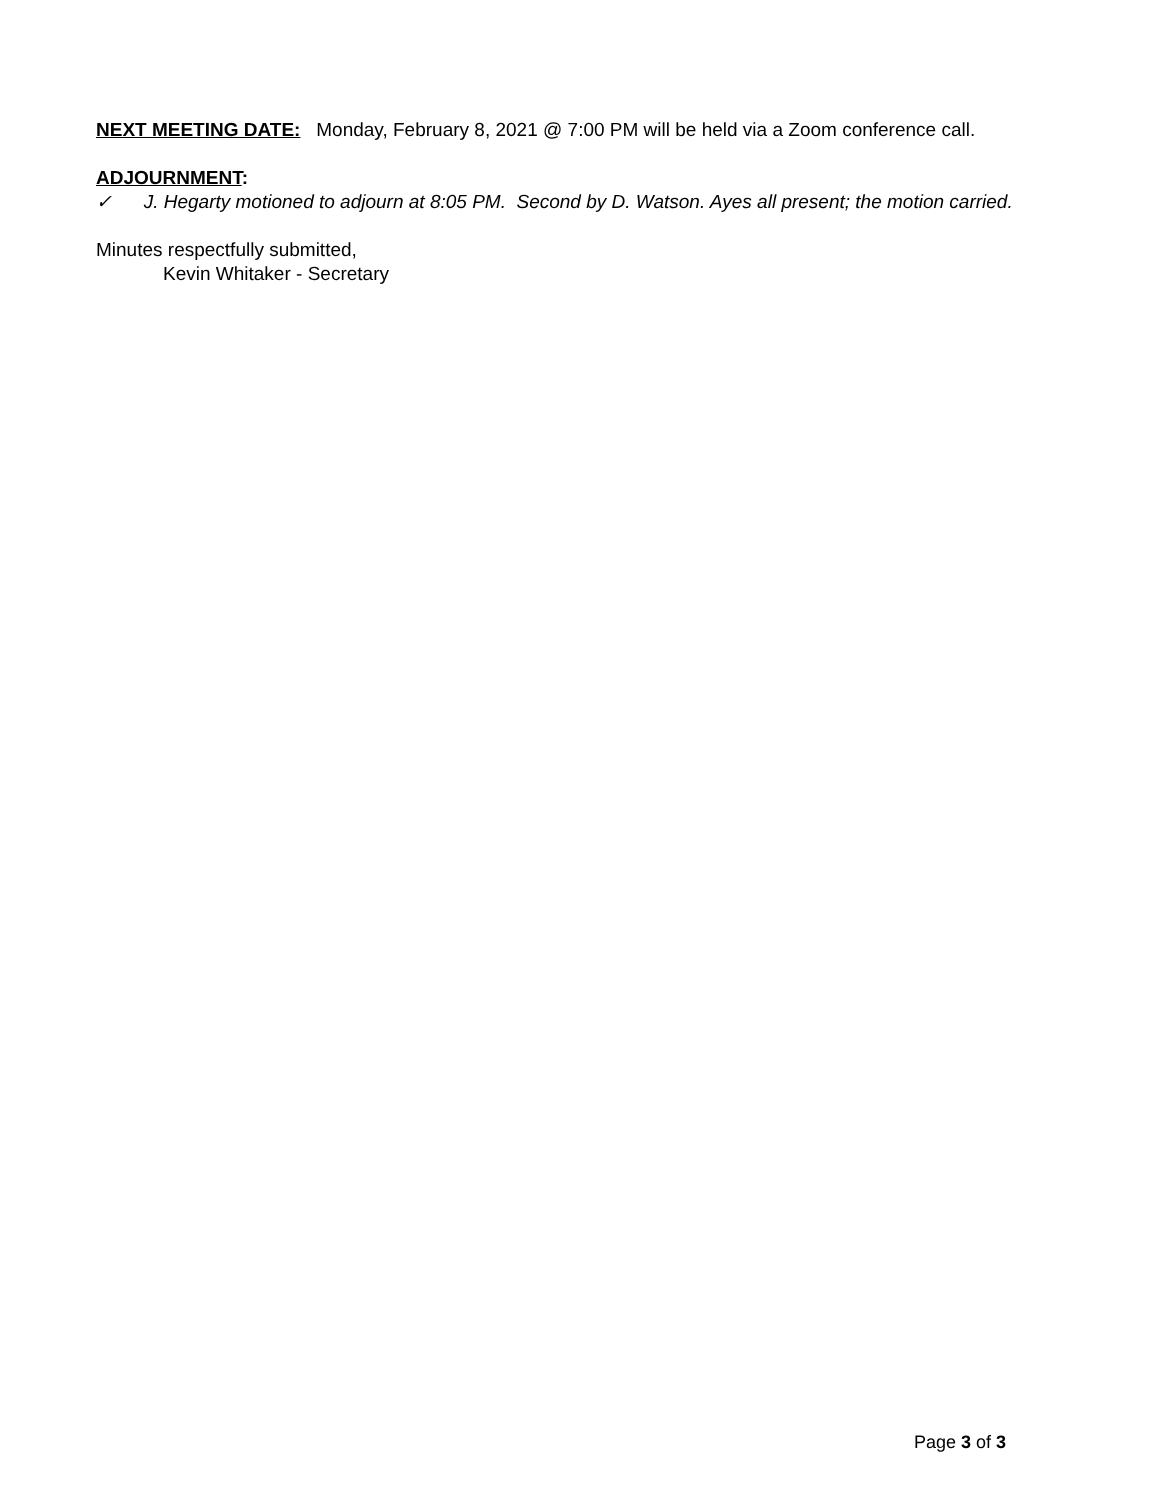NEXT MEETING DATE: Monday, February 8, 2021 @ 7:00 PM will be held via a Zoom conference call.
ADJOURNMENT:
✓ J. Hegarty motioned to adjourn at 8:05 PM. Second by D. Watson. Ayes all present; the motion carried.
Minutes respectfully submitted,
Kevin Whitaker - Secretary
Page 3 of 3